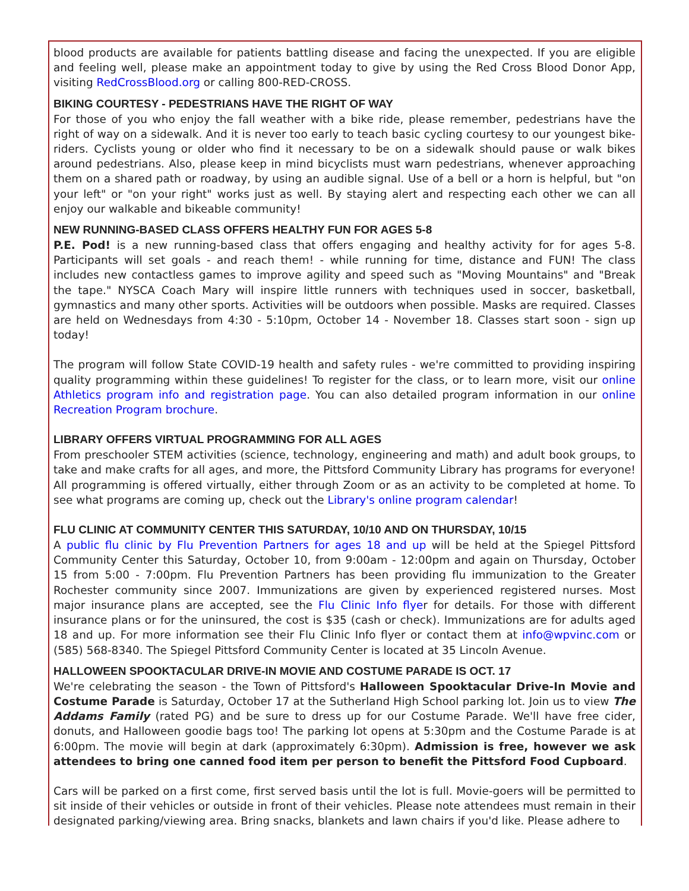blood products are available for patients battling disease and facing the unexpected. If you are eligible and feeling well, please make an appointment today to give by using the Red Cross Blood Donor App, visiting RedCrossBlood.org or calling 800-RED-CROSS.
BIKING COURTESY - PEDESTRIANS HAVE THE RIGHT OF WAY
For those of you who enjoy the fall weather with a bike ride, please remember, pedestrians have the right of way on a sidewalk. And it is never too early to teach basic cycling courtesy to our youngest bike-riders. Cyclists young or older who find it necessary to be on a sidewalk should pause or walk bikes around pedestrians. Also, please keep in mind bicyclists must warn pedestrians, whenever approaching them on a shared path or roadway, by using an audible signal. Use of a bell or a horn is helpful, but "on your left" or "on your right" works just as well. By staying alert and respecting each other we can all enjoy our walkable and bikeable community!
NEW RUNNING-BASED CLASS OFFERS HEALTHY FUN FOR AGES 5-8
P.E. Pod! is a new running-based class that offers engaging and healthy activity for for ages 5-8. Participants will set goals - and reach them! - while running for time, distance and FUN! The class includes new contactless games to improve agility and speed such as "Moving Mountains" and "Break the tape." NYSCA Coach Mary will inspire little runners with techniques used in soccer, basketball, gymnastics and many other sports. Activities will be outdoors when possible. Masks are required. Classes are held on Wednesdays from 4:30 - 5:10pm, October 14 - November 18. Classes start soon - sign up today!
The program will follow State COVID-19 health and safety rules - we're committed to providing inspiring quality programming within these guidelines! To register for the class, or to learn more, visit our online Athletics program info and registration page. You can also detailed program information in our online Recreation Program brochure.
LIBRARY OFFERS VIRTUAL PROGRAMMING FOR ALL AGES
From preschooler STEM activities (science, technology, engineering and math) and adult book groups, to take and make crafts for all ages, and more, the Pittsford Community Library has programs for everyone! All programming is offered virtually, either through Zoom or as an activity to be completed at home. To see what programs are coming up, check out the Library's online program calendar!
FLU CLINIC AT COMMUNITY CENTER THIS SATURDAY, 10/10 AND ON THURSDAY, 10/15
A public flu clinic by Flu Prevention Partners for ages 18 and up will be held at the Spiegel Pittsford Community Center this Saturday, October 10, from 9:00am - 12:00pm and again on Thursday, October 15 from 5:00 - 7:00pm. Flu Prevention Partners has been providing flu immunization to the Greater Rochester community since 2007. Immunizations are given by experienced registered nurses. Most major insurance plans are accepted, see the Flu Clinic Info flyer for details. For those with different insurance plans or for the uninsured, the cost is $35 (cash or check). Immunizations are for adults aged 18 and up. For more information see their Flu Clinic Info flyer or contact them at info@wpvinc.com or (585) 568-8340. The Spiegel Pittsford Community Center is located at 35 Lincoln Avenue.
HALLOWEEN SPOOKTACULAR DRIVE-IN MOVIE AND COSTUME PARADE IS OCT. 17
We're celebrating the season - the Town of Pittsford's Halloween Spooktacular Drive-In Movie and Costume Parade is Saturday, October 17 at the Sutherland High School parking lot. Join us to view The Addams Family (rated PG) and be sure to dress up for our Costume Parade. We'll have free cider, donuts, and Halloween goodie bags too! The parking lot opens at 5:30pm and the Costume Parade is at 6:00pm. The movie will begin at dark (approximately 6:30pm). Admission is free, however we ask attendees to bring one canned food item per person to benefit the Pittsford Food Cupboard.
Cars will be parked on a first come, first served basis until the lot is full. Movie-goers will be permitted to sit inside of their vehicles or outside in front of their vehicles. Please note attendees must remain in their designated parking/viewing area. Bring snacks, blankets and lawn chairs if you'd like. Please adhere to